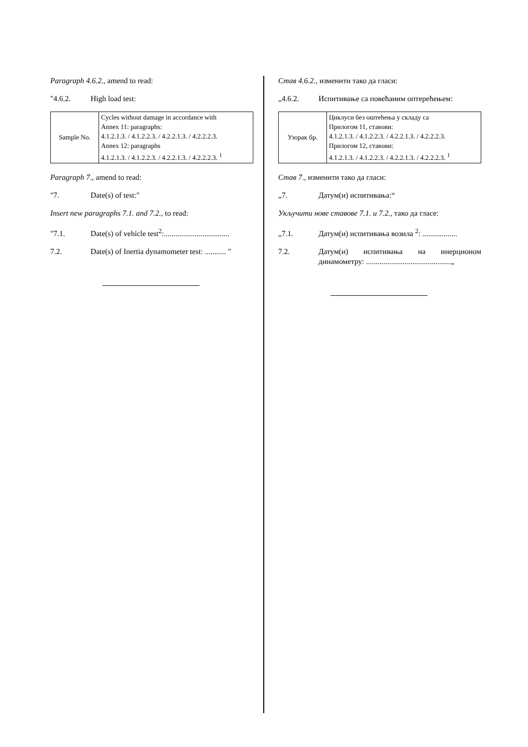Paragraph 4.6.2., amend to read:
"4.6.2. High load test:
| Sample No. | Cycles without damage in accordance with Annex 11: paragraphs: 4.1.2.1.3. / 4.1.2.2.3. / 4.2.2.1.3. / 4.2.2.2.3. Annex 12: paragraphs 4.1.2.1.3. / 4.1.2.2.3. / 4.2.2.1.3. / 4.2.2.2.3. <sup>1</sup> |
Paragraph 7., amend to read:
"7. Date(s) of test:"
Insert new paragraphs 7.1. and 7.2., to read:
"7.1. Date(s) of vehicle test<sup>2</sup>:..................................
7.2. Date(s) of Inertia dynamometer test: ........... "
Став 4.6.2., изменити тако да гласи:
„4.6.2. Испитивање са повећаним оптерећењем:
| Узорак бр. | Циклуси без оштећења у складу са Прилогом 11, ставови: 4.1.2.1.3. / 4.1.2.2.3. / 4.2.2.1.3. / 4.2.2.2.3. Прилогом 12, ставови: 4.1.2.1.3. / 4.1.2.2.3. / 4.2.2.1.3. / 4.2.2.2.3. <sup>1</sup> |
Став 7., изменити тако да гласи:
„7. Датум(и) испитивања:“
Укључити нове ставове 7.1. и 7.2., тако да гласе:
„7.1. Датум(и) испитивања возила <sup>2</sup>: ..................
7.2. Датум(и) испитивања на инерционом динамометру: ............................................„